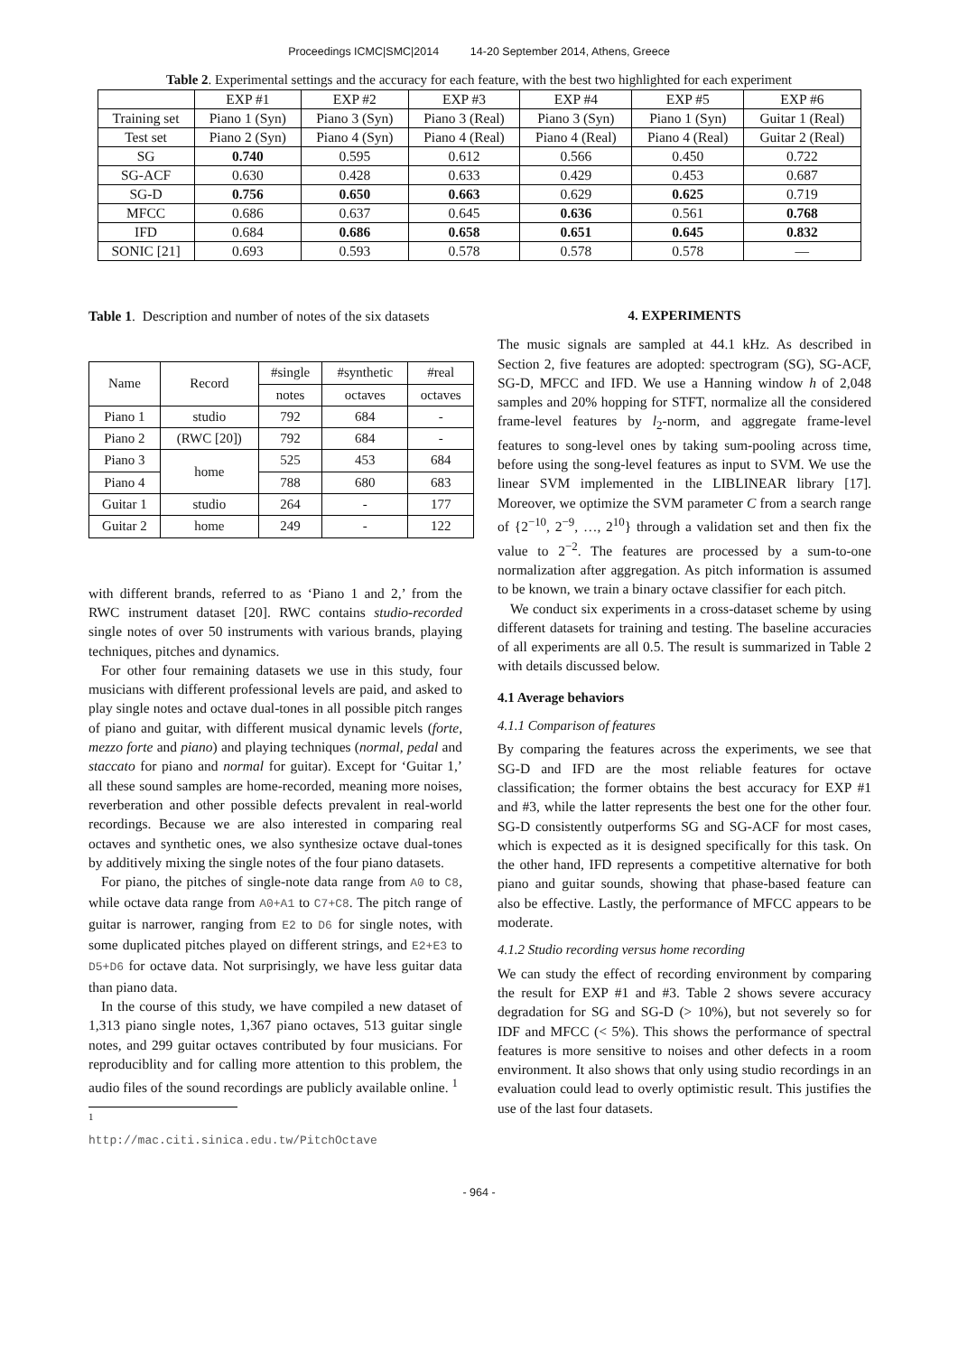Proceedings ICMC|SMC|2014 14-20 September 2014, Athens, Greece
Table 2. Experimental settings and the accuracy for each feature, with the best two highlighted for each experiment
| | EXP #1 | EXP #2 | EXP #3 | EXP #4 | EXP #5 | EXP #6 |
| --- | --- | --- | --- | --- | --- | --- |
| Training set | Piano 1 (Syn) | Piano 3 (Syn) | Piano 3 (Real) | Piano 3 (Syn) | Piano 1 (Syn) | Guitar 1 (Real) |
| Test set | Piano 2 (Syn) | Piano 4 (Syn) | Piano 4 (Real) | Piano 4 (Real) | Piano 4 (Real) | Guitar 2 (Real) |
| SG | 0.740 | 0.595 | 0.612 | 0.566 | 0.450 | 0.722 |
| SG-ACF | 0.630 | 0.428 | 0.633 | 0.429 | 0.453 | 0.687 |
| SG-D | 0.756 | 0.650 | 0.663 | 0.629 | 0.625 | 0.719 |
| MFCC | 0.686 | 0.637 | 0.645 | 0.636 | 0.561 | 0.768 |
| IFD | 0.684 | 0.686 | 0.658 | 0.651 | 0.645 | 0.832 |
| SONIC [21] | 0.693 | 0.593 | 0.578 | 0.578 | 0.578 | — |
Table 1. Description and number of notes of the six datasets
| Name | Record | #single | #synthetic | #real |
| --- | --- | --- | --- | --- |
| | | notes | octaves | octaves |
| Piano 1 | studio | 792 | 684 | - |
| Piano 2 | (RWC [20]) | 792 | 684 | - |
| Piano 3 | home | 525 | 453 | 684 |
| Piano 4 | | 788 | 680 | 683 |
| Guitar 1 | studio | 264 | - | 177 |
| Guitar 2 | home | 249 | - | 122 |
with different brands, referred to as ‘Piano 1 and 2,’ from the RWC instrument dataset [20]. RWC contains studio-recorded single notes of over 50 instruments with various brands, playing techniques, pitches and dynamics.
For other four remaining datasets we use in this study, four musicians with different professional levels are paid, and asked to play single notes and octave dual-tones in all possible pitch ranges of piano and guitar, with different musical dynamic levels (forte, mezzo forte and piano) and playing techniques (normal, pedal and staccato for piano and normal for guitar). Except for ‘Guitar 1,’ all these sound samples are home-recorded, meaning more noises, reverberation and other possible defects prevalent in real-world recordings. Because we are also interested in comparing real octaves and synthetic ones, we also synthesize octave dual-tones by additively mixing the single notes of the four piano datasets.
For piano, the pitches of single-note data range from A0 to C8, while octave data range from A0+A1 to C7+C8. The pitch range of guitar is narrower, ranging from E2 to D6 for single notes, with some duplicated pitches played on different strings, and E2+E3 to D5+D6 for octave data. Not surprisingly, we have less guitar data than piano data.
In the course of this study, we have compiled a new dataset of 1,313 piano single notes, 1,367 piano octaves, 513 guitar single notes, and 299 guitar octaves contributed by four musicians. For reproduciblity and for calling more attention to this problem, the audio files of the sound recordings are publicly available online. <sup>1</sup>
<sup>1</sup> http://mac.citi.sinica.edu.tw/PitchOctave
4. EXPERIMENTS
The music signals are sampled at 44.1 kHz. As described in Section 2, five features are adopted: spectrogram (SG), SG-ACF, SG-D, MFCC and IFD. We use a Hanning window h of 2,048 samples and 20% hopping for STFT, normalize all the considered frame-level features by l<sub>2</sub>-norm, and aggregate frame-level features to song-level ones by taking sum-pooling across time, before using the song-level features as input to SVM. We use the linear SVM implemented in the LIBLINEAR library [17]. Moreover, we optimize the SVM parameter C from a search range of {2<sup>−10</sup>, 2<sup>−9</sup>, …, 2<sup>10</sup>} through a validation set and then fix the value to 2<sup>−2</sup>. The features are processed by a sum-to-one normalization after aggregation. As pitch information is assumed to be known, we train a binary octave classifier for each pitch.
We conduct six experiments in a cross-dataset scheme by using different datasets for training and testing. The baseline accuracies of all experiments are all 0.5. The result is summarized in Table 2 with details discussed below.
4.1 Average behaviors
4.1.1 Comparison of features
By comparing the features across the experiments, we see that SG-D and IFD are the most reliable features for octave classification; the former obtains the best accuracy for EXP #1 and #3, while the latter represents the best one for the other four. SG-D consistently outperforms SG and SG-ACF for most cases, which is expected as it is designed specifically for this task. On the other hand, IFD represents a competitive alternative for both piano and guitar sounds, showing that phase-based feature can also be effective. Lastly, the performance of MFCC appears to be moderate.
4.1.2 Studio recording versus home recording
We can study the effect of recording environment by comparing the result for EXP #1 and #3. Table 2 shows severe accuracy degradation for SG and SG-D (> 10%), but not severely so for IDF and MFCC (< 5%). This shows the performance of spectral features is more sensitive to noises and other defects in a room environment. It also shows that only using studio recordings in an evaluation could lead to overly optimistic result. This justifies the use of the last four datasets.
- 964 -